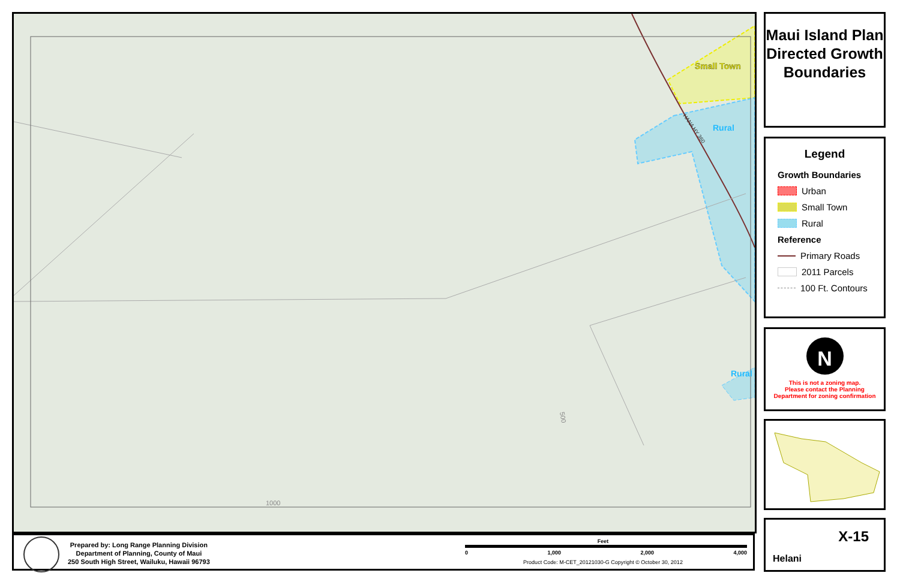Small Town
Rural
Rural
HANA HY 360
500
1000
Maui Island Plan Directed Growth Boundaries
Legend
Growth Boundaries
Urban
Small Town
Rural
Reference
Primary Roads
2011 Parcels
100 Ft. Contours
N
This is not a zoning map.
Please contact the Planning
Department for zoning confirmation
X-15
Helani
Prepared by: Long Range Planning Division
Department of Planning, County of Maui
250 South High Street, Wailuku, Hawaii 96793
Feet
0 1,000 2,000 4,000
Product Code: M-CET_20121030-G Copyright © October 30, 2012